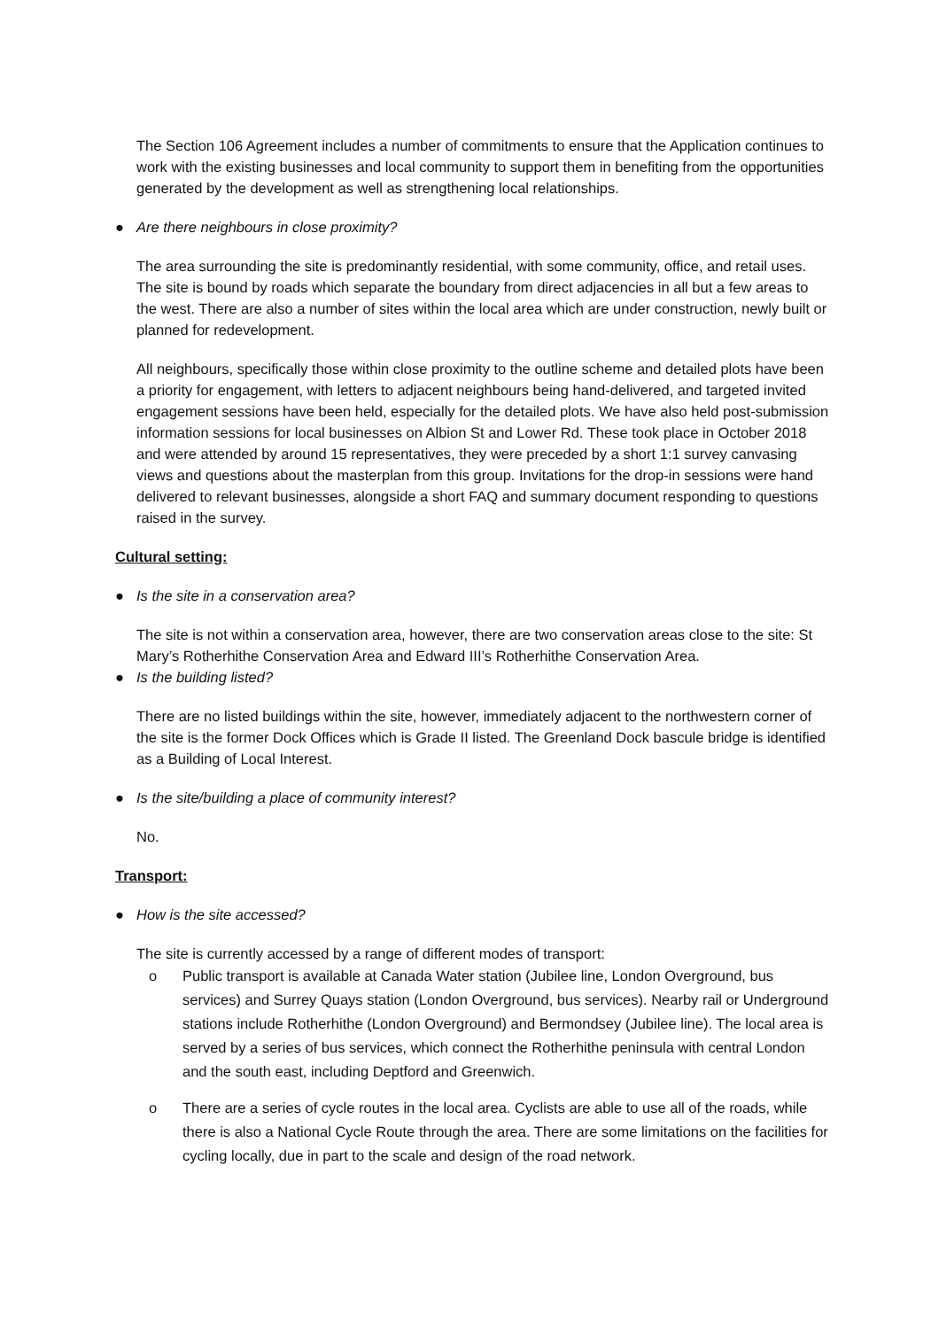The Section 106 Agreement includes a number of commitments to ensure that the Application continues to work with the existing businesses and local community to support them in benefiting from the opportunities generated by the development as well as strengthening local relationships.
● Are there neighbours in close proximity?
The area surrounding the site is predominantly residential, with some community, office, and retail uses. The site is bound by roads which separate the boundary from direct adjacencies in all but a few areas to the west. There are also a number of sites within the local area which are under construction, newly built or planned for redevelopment.
All neighbours, specifically those within close proximity to the outline scheme and detailed plots have been a priority for engagement, with letters to adjacent neighbours being hand-delivered, and targeted invited engagement sessions have been held, especially for the detailed plots. We have also held post-submission information sessions for local businesses on Albion St and Lower Rd. These took place in October 2018 and were attended by around 15 representatives, they were preceded by a short 1:1 survey canvasing views and questions about the masterplan from this group. Invitations for the drop-in sessions were hand delivered to relevant businesses, alongside a short FAQ and summary document responding to questions raised in the survey.
Cultural setting:
● Is the site in a conservation area?
The site is not within a conservation area, however, there are two conservation areas close to the site: St Mary’s Rotherhithe Conservation Area and Edward III’s Rotherhithe Conservation Area.
● Is the building listed?
There are no listed buildings within the site, however, immediately adjacent to the northwestern corner of the site is the former Dock Offices which is Grade II listed. The Greenland Dock bascule bridge is identified as a Building of Local Interest.
● Is the site/building a place of community interest?
No.
Transport:
● How is the site accessed?
The site is currently accessed by a range of different modes of transport:
o Public transport is available at Canada Water station (Jubilee line, London Overground, bus services) and Surrey Quays station (London Overground, bus services). Nearby rail or Underground stations include Rotherhithe (London Overground) and Bermondsey (Jubilee line). The local area is served by a series of bus services, which connect the Rotherhithe peninsula with central London and the south east, including Deptford and Greenwich.
o There are a series of cycle routes in the local area. Cyclists are able to use all of the roads, while there is also a National Cycle Route through the area. There are some limitations on the facilities for cycling locally, due in part to the scale and design of the road network.